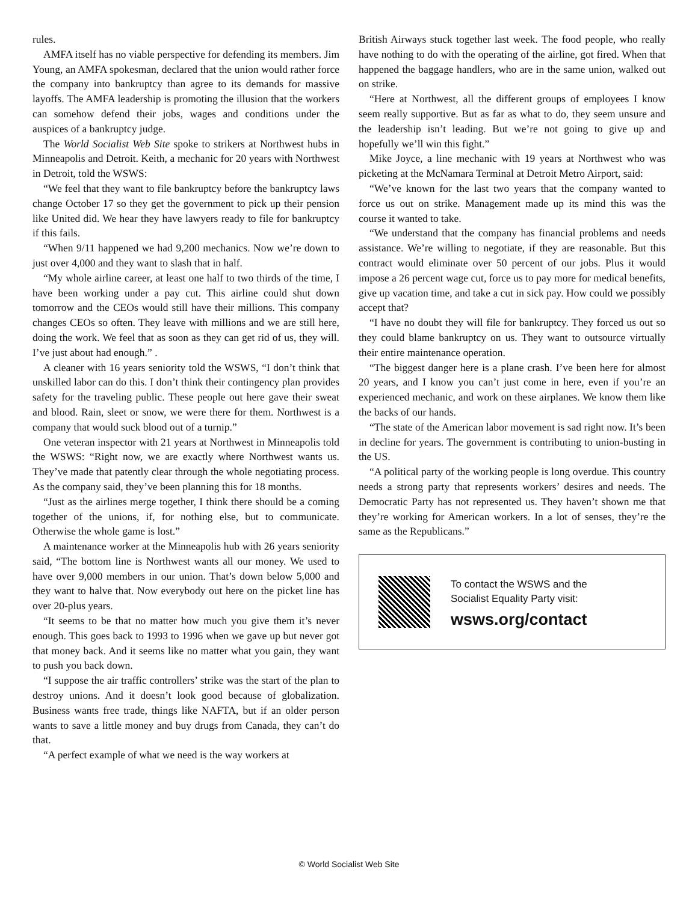rules.
AMFA itself has no viable perspective for defending its members. Jim Young, an AMFA spokesman, declared that the union would rather force the company into bankruptcy than agree to its demands for massive layoffs. The AMFA leadership is promoting the illusion that the workers can somehow defend their jobs, wages and conditions under the auspices of a bankruptcy judge.
The World Socialist Web Site spoke to strikers at Northwest hubs in Minneapolis and Detroit. Keith, a mechanic for 20 years with Northwest in Detroit, told the WSWS:
“We feel that they want to file bankruptcy before the bankruptcy laws change October 17 so they get the government to pick up their pension like United did. We hear they have lawyers ready to file for bankruptcy if this fails.
“When 9/11 happened we had 9,200 mechanics. Now we’re down to just over 4,000 and they want to slash that in half.
“My whole airline career, at least one half to two thirds of the time, I have been working under a pay cut. This airline could shut down tomorrow and the CEOs would still have their millions. This company changes CEOs so often. They leave with millions and we are still here, doing the work. We feel that as soon as they can get rid of us, they will. I’ve just about had enough.” .
A cleaner with 16 years seniority told the WSWS, “I don’t think that unskilled labor can do this. I don’t think their contingency plan provides safety for the traveling public. These people out here gave their sweat and blood. Rain, sleet or snow, we were there for them. Northwest is a company that would suck blood out of a turnip.”
One veteran inspector with 21 years at Northwest in Minneapolis told the WSWS: “Right now, we are exactly where Northwest wants us. They’ve made that patently clear through the whole negotiating process. As the company said, they’ve been planning this for 18 months.
“Just as the airlines merge together, I think there should be a coming together of the unions, if, for nothing else, but to communicate. Otherwise the whole game is lost.”
A maintenance worker at the Minneapolis hub with 26 years seniority said, “The bottom line is Northwest wants all our money. We used to have over 9,000 members in our union. That’s down below 5,000 and they want to halve that. Now everybody out here on the picket line has over 20-plus years.
“It seems to be that no matter how much you give them it’s never enough. This goes back to 1993 to 1996 when we gave up but never got that money back. And it seems like no matter what you gain, they want to push you back down.
“I suppose the air traffic controllers’ strike was the start of the plan to destroy unions. And it doesn’t look good because of globalization. Business wants free trade, things like NAFTA, but if an older person wants to save a little money and buy drugs from Canada, they can’t do that.
“A perfect example of what we need is the way workers at
British Airways stuck together last week. The food people, who really have nothing to do with the operating of the airline, got fired. When that happened the baggage handlers, who are in the same union, walked out on strike.
“Here at Northwest, all the different groups of employees I know seem really supportive. But as far as what to do, they seem unsure and the leadership isn’t leading. But we’re not going to give up and hopefully we’ll win this fight.”
Mike Joyce, a line mechanic with 19 years at Northwest who was picketing at the McNamara Terminal at Detroit Metro Airport, said:
“We’ve known for the last two years that the company wanted to force us out on strike. Management made up its mind this was the course it wanted to take.
“We understand that the company has financial problems and needs assistance. We’re willing to negotiate, if they are reasonable. But this contract would eliminate over 50 percent of our jobs. Plus it would impose a 26 percent wage cut, force us to pay more for medical benefits, give up vacation time, and take a cut in sick pay. How could we possibly accept that?
“I have no doubt they will file for bankruptcy. They forced us out so they could blame bankruptcy on us. They want to outsource virtually their entire maintenance operation.
“The biggest danger here is a plane crash. I’ve been here for almost 20 years, and I know you can’t just come in here, even if you’re an experienced mechanic, and work on these airplanes. We know them like the backs of our hands.
“The state of the American labor movement is sad right now. It’s been in decline for years. The government is contributing to union-busting in the US.
“A political party of the working people is long overdue. This country needs a strong party that represents workers’ desires and needs. The Democratic Party has not represented us. They haven’t shown me that they’re working for American workers. In a lot of senses, they’re the same as the Republicans.”
To contact the WSWS and the
Socialist Equality Party visit:
wsws.org/contact
© World Socialist Web Site